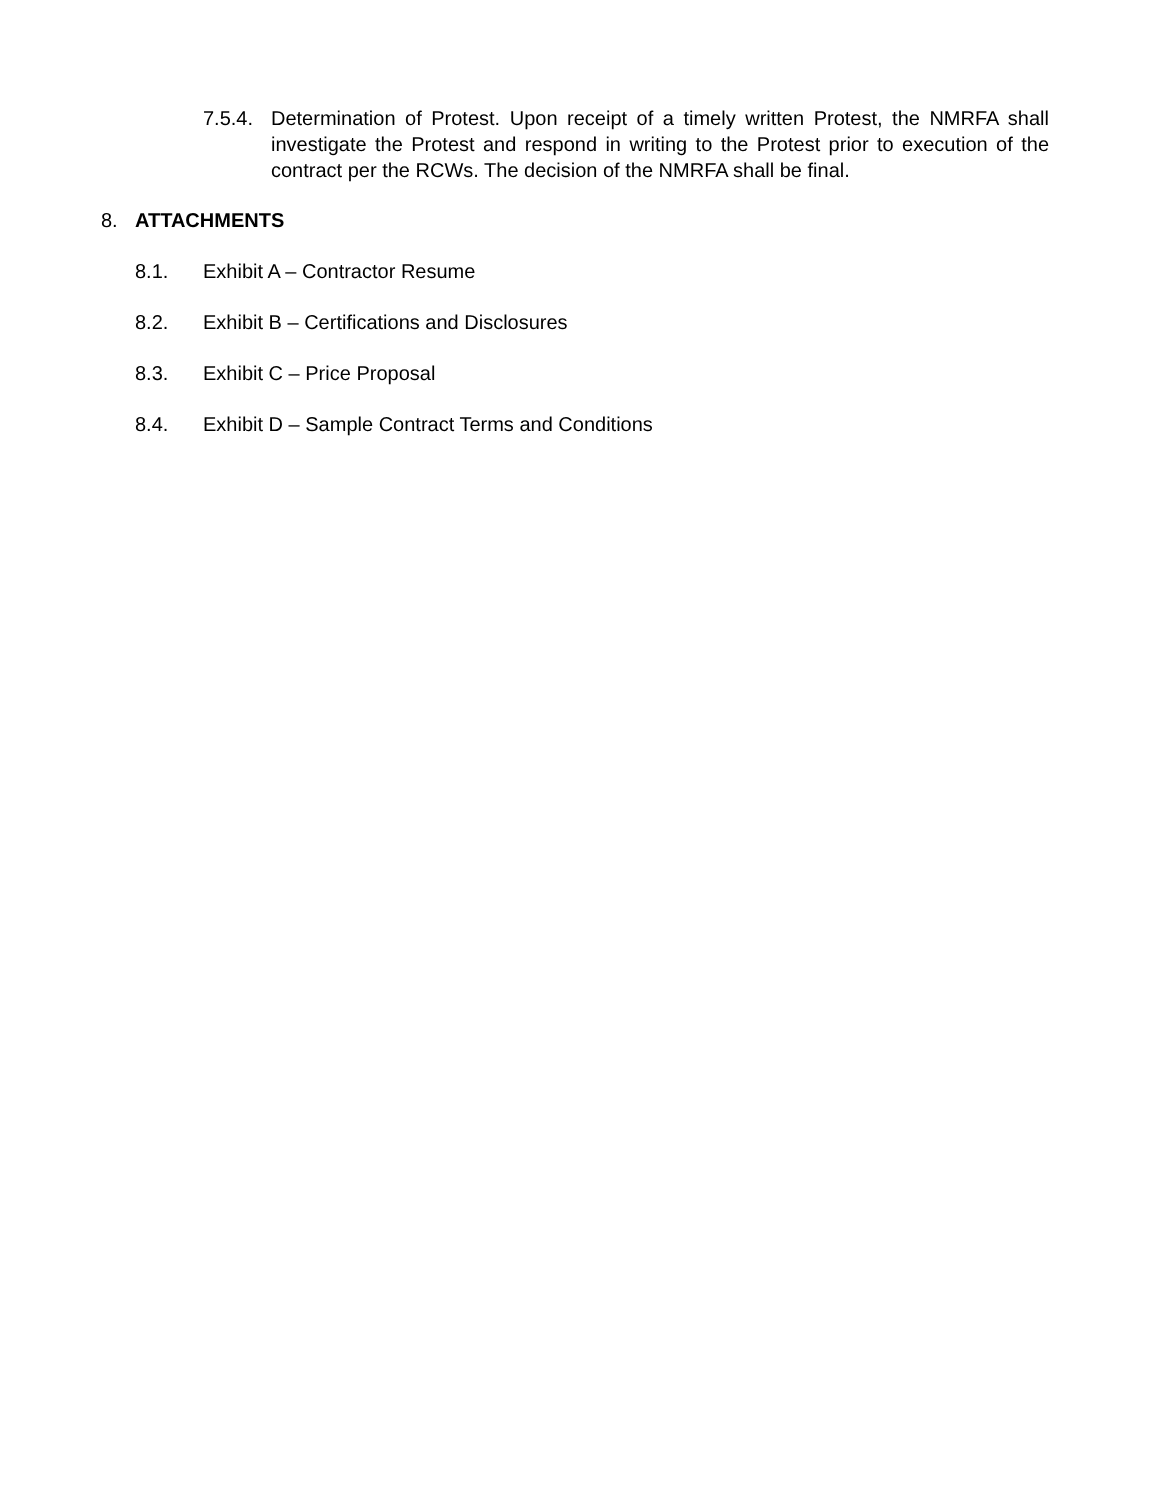7.5.4.
Determination of Protest. Upon receipt of a timely written Protest, the NMRFA shall investigate the Protest and respond in writing to the Protest prior to execution of the contract per the RCWs. The decision of the NMRFA shall be final.
8. ATTACHMENTS
8.1. Exhibit A – Contractor Resume
8.2. Exhibit B – Certifications and Disclosures
8.3. Exhibit C – Price Proposal
8.4. Exhibit D – Sample Contract Terms and Conditions